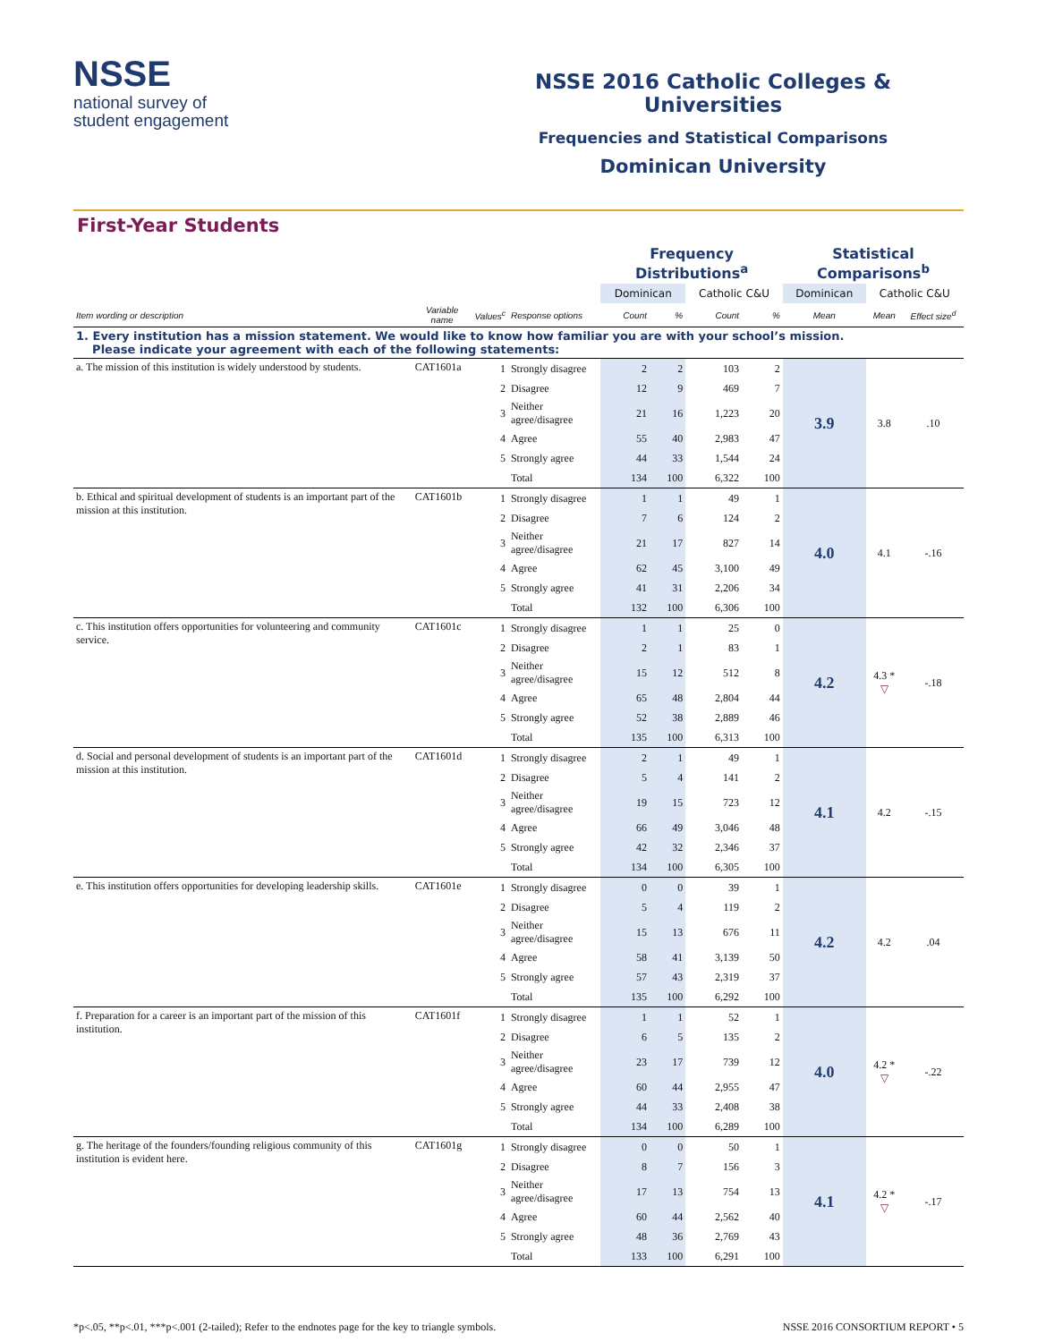NSSE
national survey of
student engagement
NSSE 2016 Catholic Colleges & Universities
Frequencies and Statistical Comparisons
Dominican University
First-Year Students
| | | | | Frequency Distributions<sup>a</sup> | | | | Statistical Comparisons<sup>b</sup> | | |
| | | | | Dominican | | Catholic C&U | | Dominican | Catholic C&U | |
| Item wording or description | Variable name | Values<sup>c</sup> | Response options | Count | % | Count | % | Mean | Mean | Effect size<sup>d</sup> |
| 1. Every institution has a mission statement. We would like to know how familiar you are with your school’s mission. Please indicate your agreement with each of the following statements: | | | | | | | | | | |
| a. The mission of this institution is widely understood by students. | CAT1601a | 1 | Strongly disagree | 2 | 2 | 103 | 2 | 3.9 | 3.8 | .10 |
| | | 2 | Disagree | 12 | 9 | 469 | 7 | | | |
| | | 3 | Neither agree/disagree | 21 | 16 | 1,223 | 20 | | | |
| | | 4 | Agree | 55 | 40 | 2,983 | 47 | | | |
| | | 5 | Strongly agree | 44 | 33 | 1,544 | 24 | | | |
| | | | Total | 134 | 100 | 6,322 | 100 | | | |
| b. Ethical and spiritual development of students is an important part of the mission at this institution. | CAT1601b | 1 | Strongly disagree | 1 | 1 | 49 | 1 | 4.0 | 4.1 | -.16 |
| | | 2 | Disagree | 7 | 6 | 124 | 2 | | | |
| | | 3 | Neither agree/disagree | 21 | 17 | 827 | 14 | | | |
| | | 4 | Agree | 62 | 45 | 3,100 | 49 | | | |
| | | 5 | Strongly agree | 41 | 31 | 2,206 | 34 | | | |
| | | | Total | 132 | 100 | 6,306 | 100 | | | |
| c. This institution offers opportunities for volunteering and community service. | CAT1601c | 1 | Strongly disagree | 1 | 1 | 25 | 0 | 4.2 | 4.3 * ▽ | -.18 |
| | | 2 | Disagree | 2 | 1 | 83 | 1 | | | |
| | | 3 | Neither agree/disagree | 15 | 12 | 512 | 8 | | | |
| | | 4 | Agree | 65 | 48 | 2,804 | 44 | | | |
| | | 5 | Strongly agree | 52 | 38 | 2,889 | 46 | | | |
| | | | Total | 135 | 100 | 6,313 | 100 | | | |
| d. Social and personal development of students is an important part of the mission at this institution. | CAT1601d | 1 | Strongly disagree | 2 | 1 | 49 | 1 | 4.1 | 4.2 | -.15 |
| | | 2 | Disagree | 5 | 4 | 141 | 2 | | | |
| | | 3 | Neither agree/disagree | 19 | 15 | 723 | 12 | | | |
| | | 4 | Agree | 66 | 49 | 3,046 | 48 | | | |
| | | 5 | Strongly agree | 42 | 32 | 2,346 | 37 | | | |
| | | | Total | 134 | 100 | 6,305 | 100 | | | |
| e. This institution offers opportunities for developing leadership skills. | CAT1601e | 1 | Strongly disagree | 0 | 0 | 39 | 1 | 4.2 | 4.2 | .04 |
| | | 2 | Disagree | 5 | 4 | 119 | 2 | | | |
| | | 3 | Neither agree/disagree | 15 | 13 | 676 | 11 | | | |
| | | 4 | Agree | 58 | 41 | 3,139 | 50 | | | |
| | | 5 | Strongly agree | 57 | 43 | 2,319 | 37 | | | |
| | | | Total | 135 | 100 | 6,292 | 100 | | | |
| f. Preparation for a career is an important part of the mission of this institution. | CAT1601f | 1 | Strongly disagree | 1 | 1 | 52 | 1 | 4.0 | 4.2 * ▽ | -.22 |
| | | 2 | Disagree | 6 | 5 | 135 | 2 | | | |
| | | 3 | Neither agree/disagree | 23 | 17 | 739 | 12 | | | |
| | | 4 | Agree | 60 | 44 | 2,955 | 47 | | | |
| | | 5 | Strongly agree | 44 | 33 | 2,408 | 38 | | | |
| | | | Total | 134 | 100 | 6,289 | 100 | | | |
| g. The heritage of the founders/founding religious community of this institution is evident here. | CAT1601g | 1 | Strongly disagree | 0 | 0 | 50 | 1 | 4.1 | 4.2 * ▽ | -.17 |
| | | 2 | Disagree | 8 | 7 | 156 | 3 | | | |
| | | 3 | Neither agree/disagree | 17 | 13 | 754 | 13 | | | |
| | | 4 | Agree | 60 | 44 | 2,562 | 40 | | | |
| | | 5 | Strongly agree | 48 | 36 | 2,769 | 43 | | | |
| | | | Total | 133 | 100 | 6,291 | 100 | | | |
*p<.05, **p<.01, ***p<.001 (2-tailed); Refer to the endnotes page for the key to triangle symbols. NSSE 2016 CONSORTIUM REPORT • 5